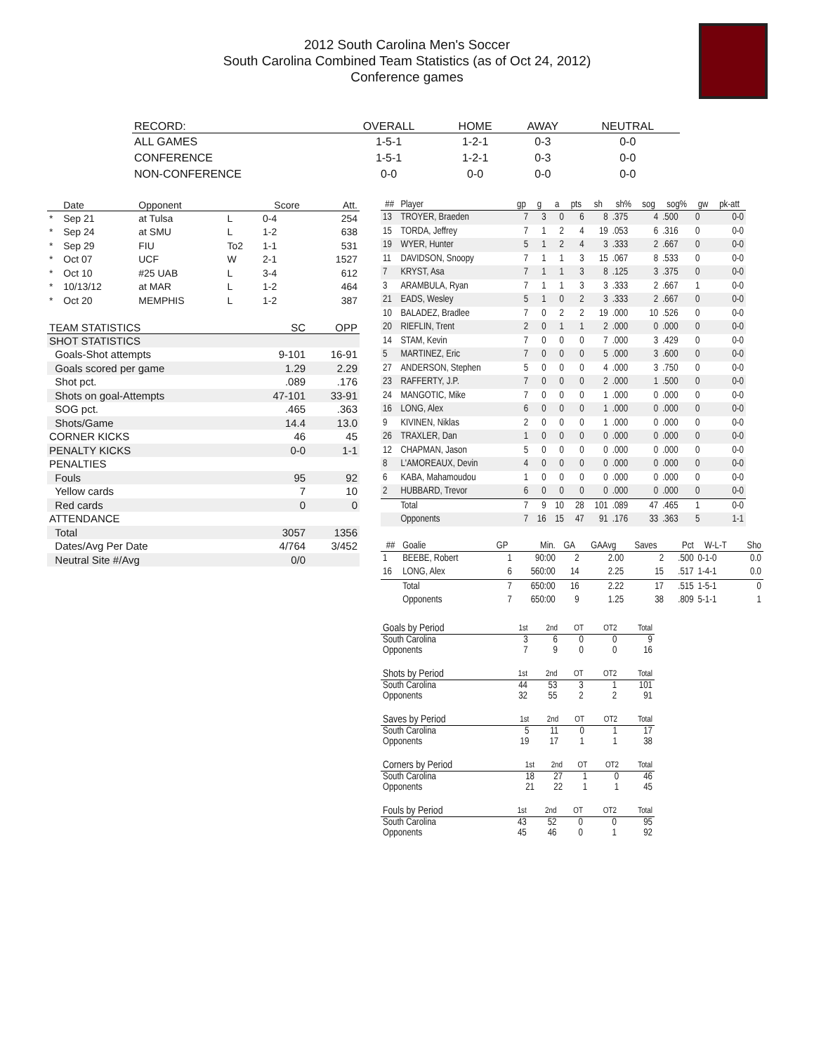2012 South Carolina Men's Soccer
South Carolina Combined Team Statistics (as of Oct 24, 2012)
Conference games
| RECORD: | OVERALL | HOME | AWAY | NEUTRAL |
| --- | --- | --- | --- | --- |
| ALL GAMES | 1-5-1 | 1-2-1 | 0-3 | 0-0 |
| CONFERENCE | 1-5-1 | 1-2-1 | 0-3 | 0-0 |
| NON-CONFERENCE | 0-0 | 0-0 | 0-0 | 0-0 |
| | Date | Opponent | | Score | Att. |
| --- | --- | --- | --- | --- | --- |
| * | Sep 21 | at Tulsa | L | 0-4 | 254 |
| * | Sep 24 | at SMU | L | 1-2 | 638 |
| * | Sep 29 | FIU | To2 | 1-1 | 531 |
| * | Oct 07 | UCF | W | 2-1 | 1527 |
| * | Oct 10 | #25 UAB | L | 3-4 | 612 |
| * | 10/13/12 | at MAR | L | 1-2 | 464 |
| * | Oct 20 | MEMPHIS | L | 1-2 | 387 |
| TEAM STATISTICS | SC | OPP |
| --- | --- | --- |
| SHOT STATISTICS | | |
| Goals-Shot attempts | 9-101 | 16-91 |
| Goals scored per game | 1.29 | 2.29 |
| Shot pct. | .089 | .176 |
| Shots on goal-Attempts | 47-101 | 33-91 |
| SOG pct. | .465 | .363 |
| Shots/Game | 14.4 | 13.0 |
| CORNER KICKS | 46 | 45 |
| PENALTY KICKS | 0-0 | 1-1 |
| PENALTIES | | |
| Fouls | 95 | 92 |
| Yellow cards | 7 | 10 |
| Red cards | 0 | 0 |
| ATTENDANCE | | |
| Total | 3057 | 1356 |
| Dates/Avg Per Date | 4/764 | 3/452 |
| Neutral Site #/Avg | 0/0 | |
| ## | Player | gp | g | a | pts | sh | sh% | sog | sog% | gw | pk-att |
| --- | --- | --- | --- | --- | --- | --- | --- | --- | --- | --- | --- |
| 13 | TROYER, Braeden | 7 | 3 | 0 | 6 | 8 | .375 | 4 | .500 | 0 | 0-0 |
| 15 | TORDA, Jeffrey | 7 | 1 | 2 | 4 | 19 | .053 | 6 | .316 | 0 | 0-0 |
| 19 | WYER, Hunter | 5 | 1 | 2 | 4 | 3 | .333 | 2 | .667 | 0 | 0-0 |
| 11 | DAVIDSON, Snoopy | 7 | 1 | 1 | 3 | 15 | .067 | 8 | .533 | 0 | 0-0 |
| 7 | KRYST, Asa | 7 | 1 | 1 | 3 | 8 | .125 | 3 | .375 | 0 | 0-0 |
| 3 | ARAMBULA, Ryan | 7 | 1 | 1 | 3 | 3 | .333 | 2 | .667 | 1 | 0-0 |
| 21 | EADS, Wesley | 5 | 1 | 0 | 2 | 3 | .333 | 2 | .667 | 0 | 0-0 |
| 10 | BALADEZ, Bradlee | 7 | 0 | 2 | 2 | 19 | .000 | 10 | .526 | 0 | 0-0 |
| 20 | RIEFLIN, Trent | 2 | 0 | 1 | 1 | 2 | .000 | 0 | .000 | 0 | 0-0 |
| 14 | STAM, Kevin | 7 | 0 | 0 | 0 | 7 | .000 | 3 | .429 | 0 | 0-0 |
| 5 | MARTINEZ, Eric | 7 | 0 | 0 | 0 | 5 | .000 | 3 | .600 | 0 | 0-0 |
| 27 | ANDERSON, Stephen | 5 | 0 | 0 | 0 | 4 | .000 | 3 | .750 | 0 | 0-0 |
| 23 | RAFFERTY, J.P. | 7 | 0 | 0 | 0 | 2 | .000 | 1 | .500 | 0 | 0-0 |
| 24 | MANGOTIC, Mike | 7 | 0 | 0 | 0 | 1 | .000 | 0 | .000 | 0 | 0-0 |
| 16 | LONG, Alex | 6 | 0 | 0 | 0 | 1 | .000 | 0 | .000 | 0 | 0-0 |
| 9 | KIVINEN, Niklas | 2 | 0 | 0 | 0 | 1 | .000 | 0 | .000 | 0 | 0-0 |
| 26 | TRAXLER, Dan | 1 | 0 | 0 | 0 | 0 | .000 | 0 | .000 | 0 | 0-0 |
| 12 | CHAPMAN, Jason | 5 | 0 | 0 | 0 | 0 | .000 | 0 | .000 | 0 | 0-0 |
| 8 | L'AMOREAUX, Devin | 4 | 0 | 0 | 0 | 0 | .000 | 0 | .000 | 0 | 0-0 |
| 6 | KABA, Mahamoudou | 1 | 0 | 0 | 0 | 0 | .000 | 0 | .000 | 0 | 0-0 |
| 2 | HUBBARD, Trevor | 6 | 0 | 0 | 0 | 0 | .000 | 0 | .000 | 0 | 0-0 |
| | Total | 7 | 9 | 10 | 28 | 101 | .089 | 47 | .465 | 1 | 0-0 |
| | Opponents | 7 | 16 | 15 | 47 | 91 | .176 | 33 | .363 | 5 | 1-1 |
| ## | Goalie | GP | Min. | GA | GAAvg | Saves | Pct | W-L-T | Sho |
| --- | --- | --- | --- | --- | --- | --- | --- | --- | --- |
| 1 | BEEBE, Robert | 1 | 90:00 | 2 | 2.00 | 2 | .500 | 0-1-0 | 0.0 |
| 16 | LONG, Alex | 6 | 560:00 | 14 | 2.25 | 15 | .517 | 1-4-1 | 0.0 |
| | Total | 7 | 650:00 | 16 | 2.22 | 17 | .515 | 1-5-1 | 0 |
| | Opponents | 7 | 650:00 | 9 | 1.25 | 38 | .809 | 5-1-1 | 1 |
| Goals by Period | 1st | 2nd | OT | OT2 | Total |
| --- | --- | --- | --- | --- | --- |
| South Carolina | 3 | 6 | 0 | 0 | 9 |
| Opponents | 7 | 9 | 0 | 0 | 16 |
| Shots by Period | 1st | 2nd | OT | OT2 | Total |
| --- | --- | --- | --- | --- | --- |
| South Carolina | 44 | 53 | 3 | 1 | 101 |
| Opponents | 32 | 55 | 2 | 2 | 91 |
| Saves by Period | 1st | 2nd | OT | OT2 | Total |
| --- | --- | --- | --- | --- | --- |
| South Carolina | 5 | 11 | 0 | 1 | 17 |
| Opponents | 19 | 17 | 1 | 1 | 38 |
| Corners by Period | 1st | 2nd | OT | OT2 | Total |
| --- | --- | --- | --- | --- | --- |
| South Carolina | 18 | 27 | 1 | 0 | 46 |
| Opponents | 21 | 22 | 1 | 1 | 45 |
| Fouls by Period | 1st | 2nd | OT | OT2 | Total |
| --- | --- | --- | --- | --- | --- |
| South Carolina | 43 | 52 | 0 | 0 | 95 |
| Opponents | 45 | 46 | 0 | 1 | 92 |